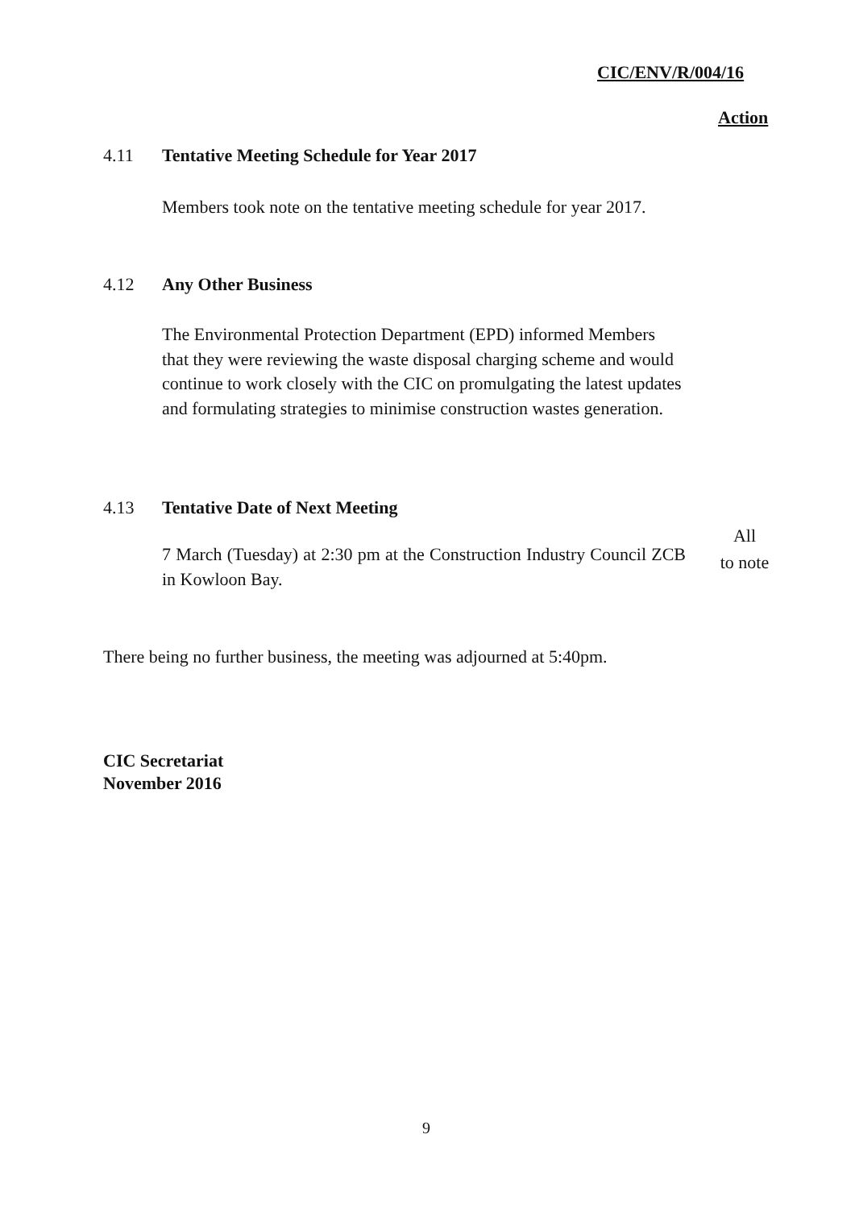CIC/ENV/R/004/16
Action
4.11 Tentative Meeting Schedule for Year 2017
Members took note on the tentative meeting schedule for year 2017.
4.12 Any Other Business
The Environmental Protection Department (EPD) informed Members that they were reviewing the waste disposal charging scheme and would continue to work closely with the CIC on promulgating the latest updates and formulating strategies to minimise construction wastes generation.
4.13 Tentative Date of Next Meeting
7 March (Tuesday) at 2:30 pm at the Construction Industry Council ZCB in Kowloon Bay.
All
to note
There being no further business, the meeting was adjourned at 5:40pm.
CIC Secretariat
November 2016
9